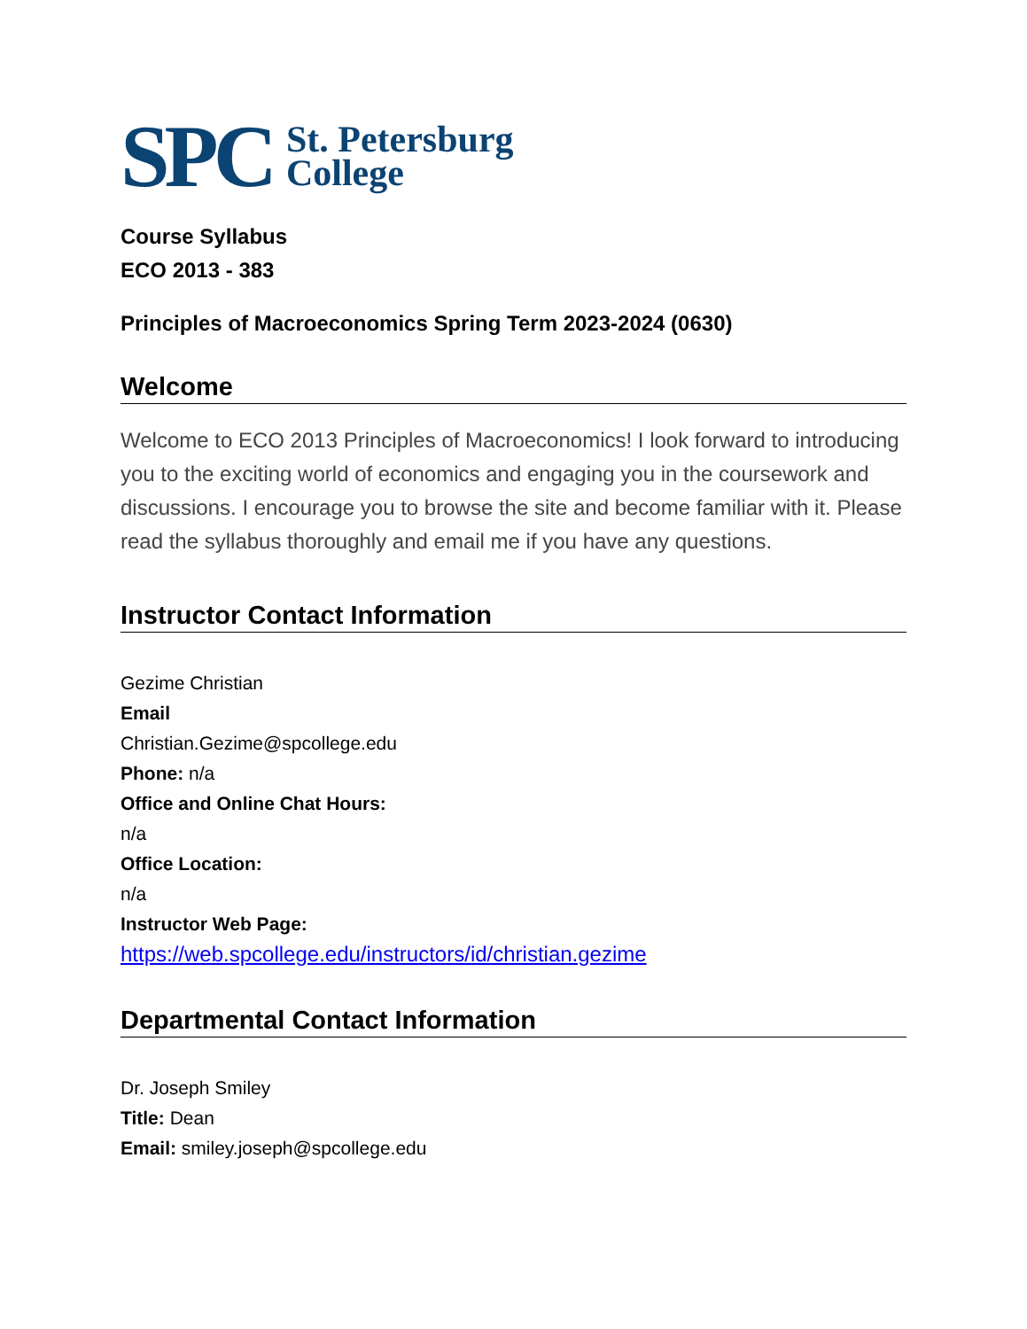SPC
St. Petersburg
College
Course Syllabus
ECO 2013 - 383
Principles of Macroeconomics Spring Term 2023-2024 (0630)
Welcome
Welcome to ECO 2013 Principles of Macroeconomics! I look forward to introducing you to the exciting world of economics and engaging you in the coursework and discussions. I encourage you to browse the site and become familiar with it. Please read the syllabus thoroughly and email me if you have any questions.
Instructor Contact Information
Gezime Christian
Email
Christian.Gezime@spcollege.edu
Phone: n/a
Office and Online Chat Hours:
n/a
Office Location:
n/a
Instructor Web Page:
https://web.spcollege.edu/instructors/id/christian.gezime
Departmental Contact Information
Dr. Joseph Smiley
Title: Dean
Email: smiley.joseph@spcollege.edu